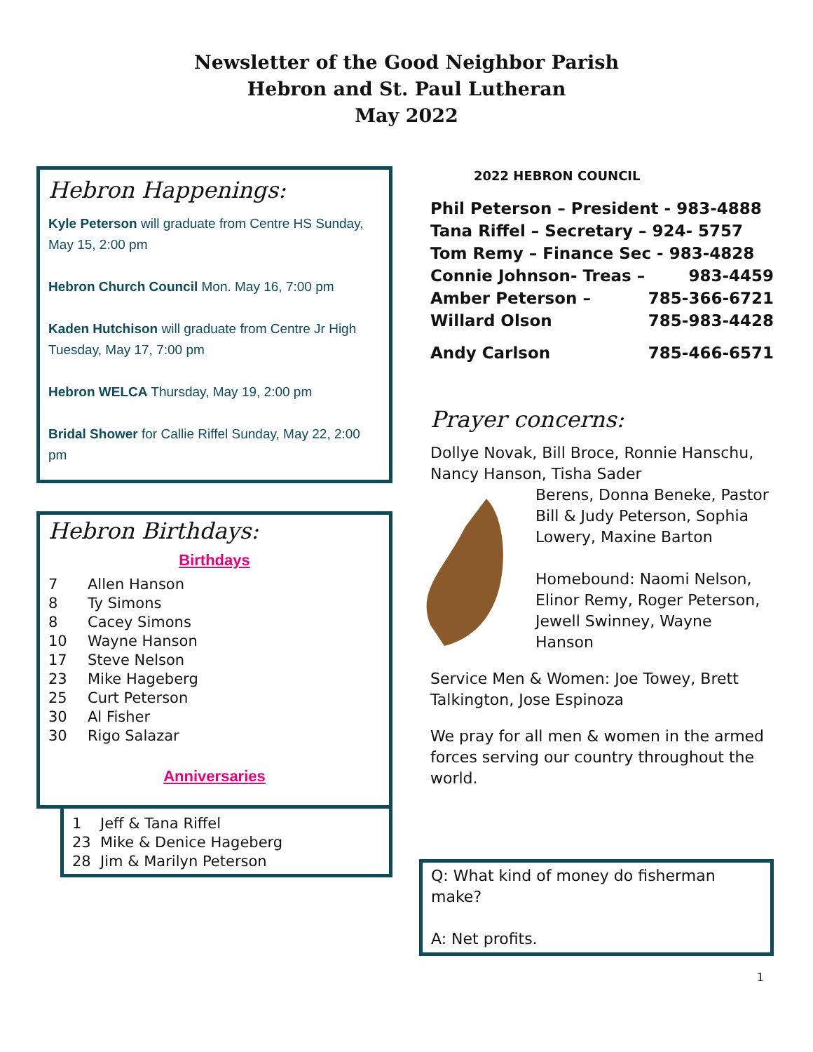Newsletter of the Good Neighbor Parish
Hebron and St. Paul Lutheran
May 2022
Hebron Happenings:
Kyle Peterson will graduate from Centre HS Sunday, May 15, 2:00 pm
Hebron Church Council Mon. May 16, 7:00 pm
Kaden Hutchison will graduate from Centre Jr High Tuesday, May 17, 7:00 pm
Hebron WELCA Thursday, May 19, 2:00 pm
Bridal Shower for Callie Riffel Sunday, May 22, 2:00 pm
Hebron Birthdays:
Birthdays
7 Allen Hanson
8 Ty Simons
8 Cacey Simons
10 Wayne Hanson
17 Steve Nelson
23 Mike Hageberg
25 Curt Peterson
30 Al Fisher
30 Rigo Salazar
Anniversaries
1 Jeff & Tana Riffel
23 Mike & Denice Hageberg
28 Jim & Marilyn Peterson
2022 HEBRON COUNCIL
Phil Peterson – President - 983-4888
Tana Riffel – Secretary – 924- 5757
Tom Remy – Finance Sec - 983-4828
Connie Johnson- Treas – 983-4459
Amber Peterson – 785-366-6721
Willard Olson 785-983-4428
Andy Carlson 785-466-6571
Prayer concerns:
Dollye Novak, Bill Broce, Ronnie Hanschu, Nancy Hanson, Tisha Sader
Berens, Donna Beneke, Pastor Bill & Judy Peterson, Sophia Lowery, Maxine Barton
Homebound: Naomi Nelson, Elinor Remy, Roger Peterson, Jewell Swinney, Wayne Hanson
Service Men & Women: Joe Towey, Brett Talkington, Jose Espinoza
We pray for all men & women in the armed forces serving our country throughout the world.
Q: What kind of money do fisherman make?
A: Net profits.
1